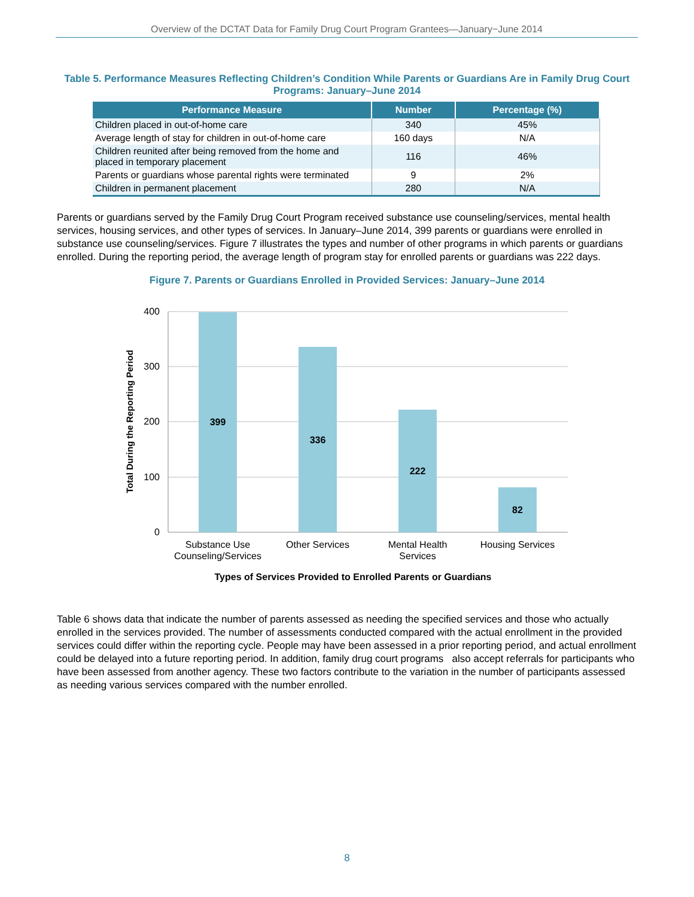Overview of the DCTAT Data for Family Drug Court Program Grantees—January−June 2014
Table 5. Performance Measures Reflecting Children’s Condition While Parents or Guardians Are in Family Drug Court Programs: January–June 2014
| Performance Measure | Number | Percentage (%) |
| --- | --- | --- |
| Children placed in out-of-home care | 340 | 45% |
| Average length of stay for children in out-of-home care | 160 days | N/A |
| Children reunited after being removed from the home and placed in temporary placement | 116 | 46% |
| Parents or guardians whose parental rights were terminated | 9 | 2% |
| Children in permanent placement | 280 | N/A |
Parents or guardians served by the Family Drug Court Program received substance use counseling/services, mental health services, housing services, and other types of services. In January–June 2014, 399 parents or guardians were enrolled in substance use counseling/services. Figure 7 illustrates the types and number of other programs in which parents or guardians enrolled. During the reporting period, the average length of program stay for enrolled parents or guardians was 222 days.
Figure 7. Parents or Guardians Enrolled in Provided Services: January–June 2014
400
300
200
100
0
Total During the Reporting Period
399
336
222
82
Substance Use
Counseling/Services
Other Services
Mental Health
Services
Housing Services
Types of Services Provided to Enrolled Parents or Guardians
Table 6 shows data that indicate the number of parents assessed as needing the specified services and those who actually enrolled in the services provided. The number of assessments conducted compared with the actual enrollment in the provided services could differ within the reporting cycle. People may have been assessed in a prior reporting period, and actual enrollment could be delayed into a future reporting period. In addition, family drug court programs also accept referrals for participants who have been assessed from another agency. These two factors contribute to the variation in the number of participants assessed as needing various services compared with the number enrolled.
8